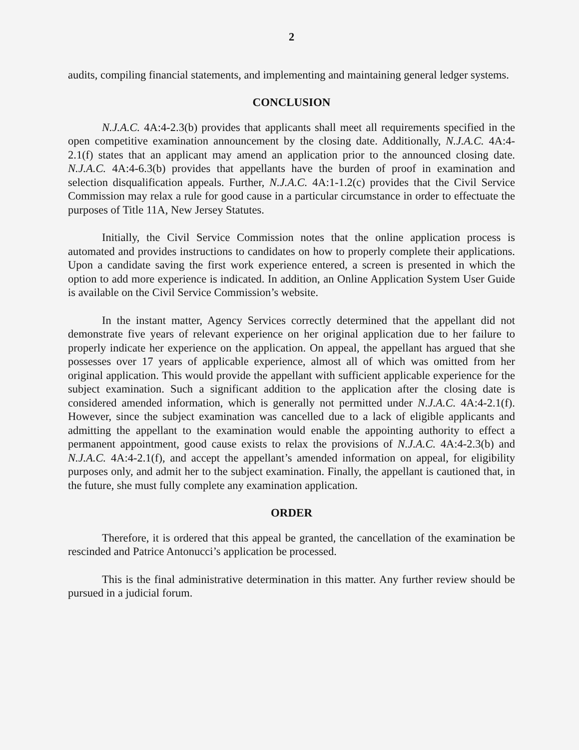2
audits, compiling financial statements, and implementing and maintaining general ledger systems.
CONCLUSION
N.J.A.C. 4A:4-2.3(b) provides that applicants shall meet all requirements specified in the open competitive examination announcement by the closing date. Additionally, N.J.A.C. 4A:4-2.1(f) states that an applicant may amend an application prior to the announced closing date. N.J.A.C. 4A:4-6.3(b) provides that appellants have the burden of proof in examination and selection disqualification appeals. Further, N.J.A.C. 4A:1-1.2(c) provides that the Civil Service Commission may relax a rule for good cause in a particular circumstance in order to effectuate the purposes of Title 11A, New Jersey Statutes.
Initially, the Civil Service Commission notes that the online application process is automated and provides instructions to candidates on how to properly complete their applications. Upon a candidate saving the first work experience entered, a screen is presented in which the option to add more experience is indicated. In addition, an Online Application System User Guide is available on the Civil Service Commission’s website.
In the instant matter, Agency Services correctly determined that the appellant did not demonstrate five years of relevant experience on her original application due to her failure to properly indicate her experience on the application. On appeal, the appellant has argued that she possesses over 17 years of applicable experience, almost all of which was omitted from her original application. This would provide the appellant with sufficient applicable experience for the subject examination. Such a significant addition to the application after the closing date is considered amended information, which is generally not permitted under N.J.A.C. 4A:4-2.1(f). However, since the subject examination was cancelled due to a lack of eligible applicants and admitting the appellant to the examination would enable the appointing authority to effect a permanent appointment, good cause exists to relax the provisions of N.J.A.C. 4A:4-2.3(b) and N.J.A.C. 4A:4-2.1(f), and accept the appellant’s amended information on appeal, for eligibility purposes only, and admit her to the subject examination. Finally, the appellant is cautioned that, in the future, she must fully complete any examination application.
ORDER
Therefore, it is ordered that this appeal be granted, the cancellation of the examination be rescinded and Patrice Antonucci’s application be processed.
This is the final administrative determination in this matter. Any further review should be pursued in a judicial forum.